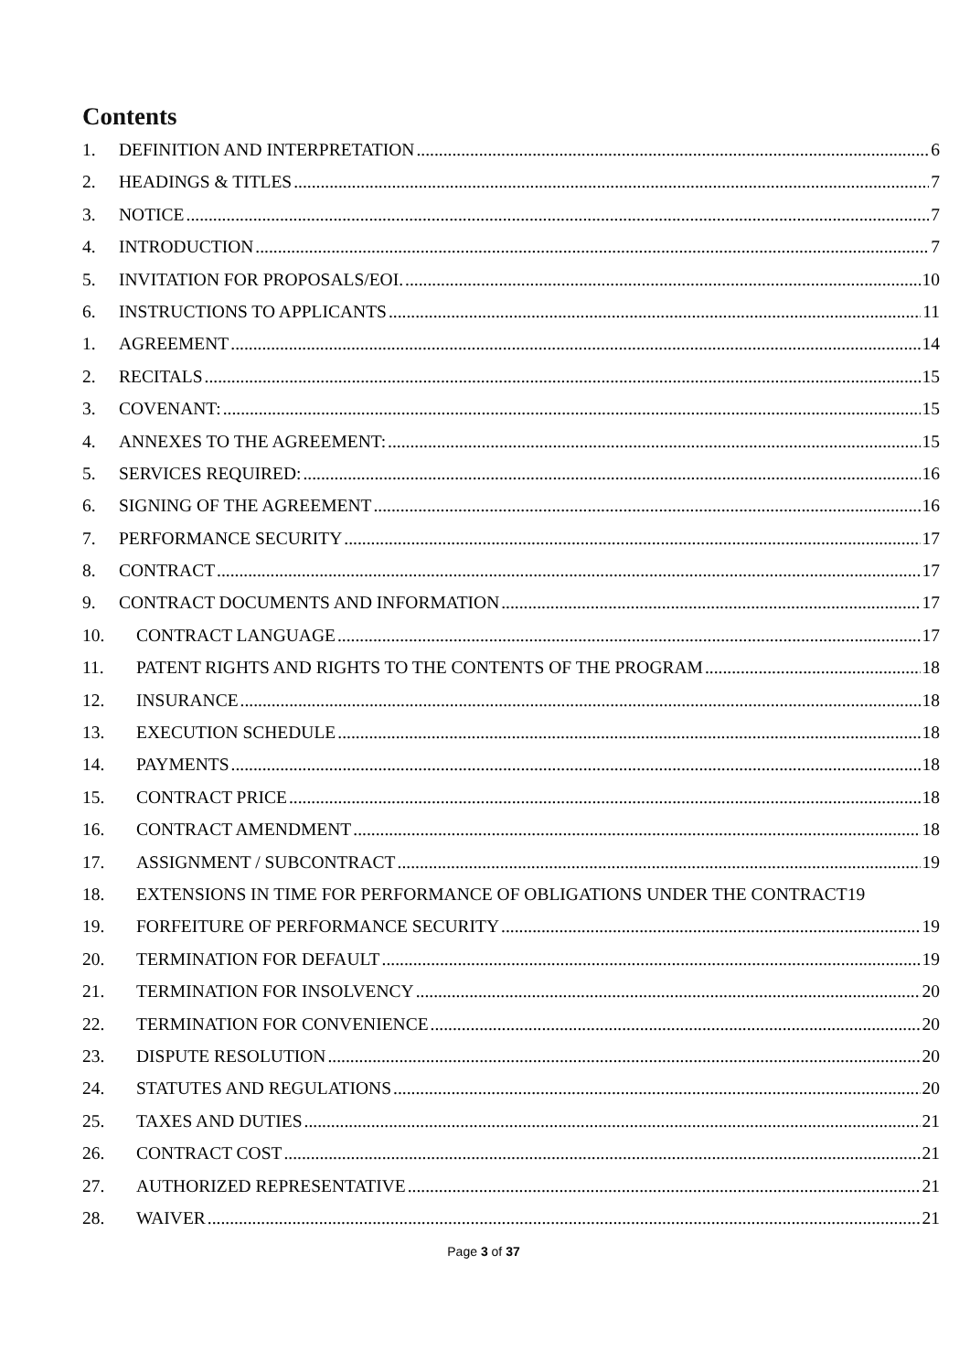Contents
1. DEFINITION AND INTERPRETATION 6
2. HEADINGS & TITLES 7
3. NOTICE 7
4. INTRODUCTION 7
5. INVITATION FOR PROPOSALS/EOI. 10
6. INSTRUCTIONS TO APPLICANTS 11
1. AGREEMENT 14
2. RECITALS 15
3. COVENANT: 15
4. ANNEXES TO THE AGREEMENT: 15
5. SERVICES REQUIRED: 16
6. SIGNING OF THE AGREEMENT 16
7. PERFORMANCE SECURITY 17
8. CONTRACT 17
9. CONTRACT DOCUMENTS AND INFORMATION 17
10. CONTRACT LANGUAGE 17
11. PATENT RIGHTS AND RIGHTS TO THE CONTENTS OF THE PROGRAM 18
12. INSURANCE 18
13. EXECUTION SCHEDULE 18
14. PAYMENTS 18
15. CONTRACT PRICE 18
16. CONTRACT AMENDMENT 18
17. ASSIGNMENT / SUBCONTRACT 19
18. EXTENSIONS IN TIME FOR PERFORMANCE OF OBLIGATIONS UNDER THE CONTRACT 19
19. FORFEITURE OF PERFORMANCE SECURITY 19
20. TERMINATION FOR DEFAULT 19
21. TERMINATION FOR INSOLVENCY 20
22. TERMINATION FOR CONVENIENCE 20
23. DISPUTE RESOLUTION 20
24. STATUTES AND REGULATIONS 20
25. TAXES AND DUTIES 21
26. CONTRACT COST 21
27. AUTHORIZED REPRESENTATIVE 21
28. WAIVER 21
Page 3 of 37